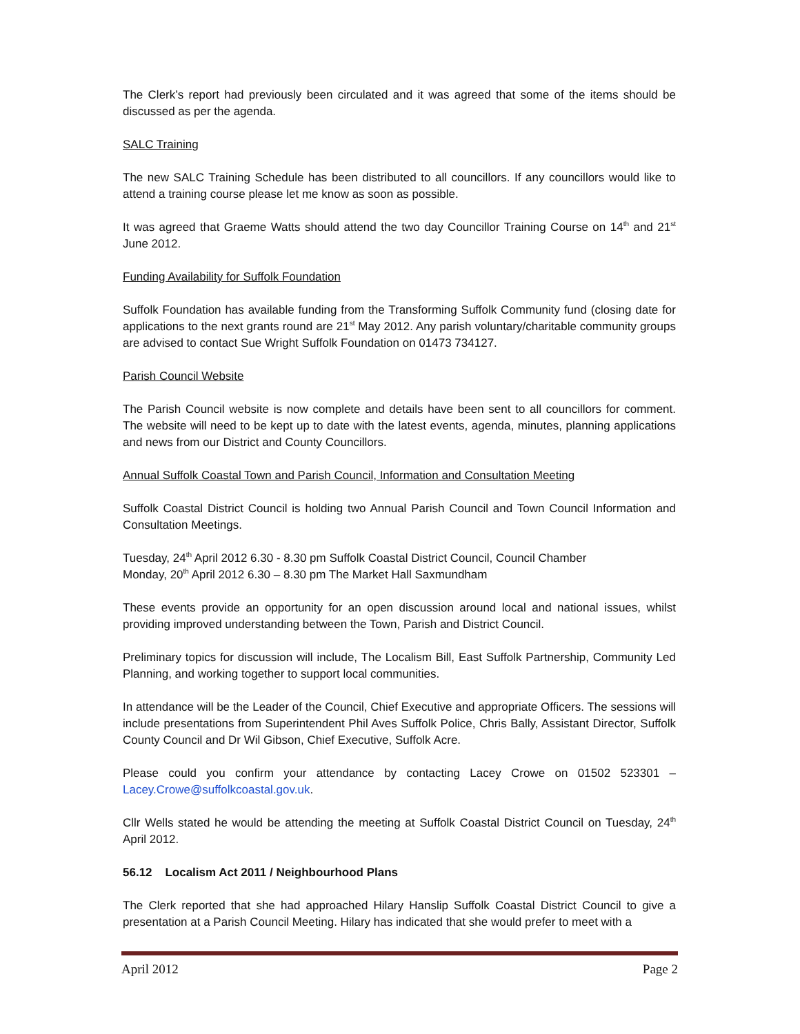The Clerk’s report had previously been circulated and it was agreed that some of the items should be discussed as per the agenda.
SALC Training
The new SALC Training Schedule has been distributed to all councillors. If any councillors would like to attend a training course please let me know as soon as possible.
It was agreed that Graeme Watts should attend the two day Councillor Training Course on 14<sup>th</sup> and 21<sup>st</sup> June 2012.
Funding Availability for Suffolk Foundation
Suffolk Foundation has available funding from the Transforming Suffolk Community fund (closing date for applications to the next grants round are 21<sup>st</sup> May 2012. Any parish voluntary/charitable community groups are advised to contact Sue Wright Suffolk Foundation on 01473 734127.
Parish Council Website
The Parish Council website is now complete and details have been sent to all councillors for comment. The website will need to be kept up to date with the latest events, agenda, minutes, planning applications and news from our District and County Councillors.
Annual Suffolk Coastal Town and Parish Council, Information and Consultation Meeting
Suffolk Coastal District Council is holding two Annual Parish Council and Town Council Information and Consultation Meetings.
Tuesday, 24<sup>th</sup> April 2012 6.30 - 8.30 pm Suffolk Coastal District Council, Council Chamber
Monday, 20<sup>th</sup> April 2012 6.30 – 8.30 pm The Market Hall Saxmundham
These events provide an opportunity for an open discussion around local and national issues, whilst providing improved understanding between the Town, Parish and District Council.
Preliminary topics for discussion will include, The Localism Bill, East Suffolk Partnership, Community Led Planning, and working together to support local communities.
In attendance will be the Leader of the Council, Chief Executive and appropriate Officers. The sessions will include presentations from Superintendent Phil Aves Suffolk Police, Chris Bally, Assistant Director, Suffolk County Council and Dr Wil Gibson, Chief Executive, Suffolk Acre.
Please could you confirm your attendance by contacting Lacey Crowe on 01502 523301 – Lacey.Crowe@suffolkcoastal.gov.uk.
Cllr Wells stated he would be attending the meeting at Suffolk Coastal District Council on Tuesday, 24<sup>th</sup> April 2012.
56.12 Localism Act 2011 / Neighbourhood Plans
The Clerk reported that she had approached Hilary Hanslip Suffolk Coastal District Council to give a presentation at a Parish Council Meeting. Hilary has indicated that she would prefer to meet with a
April 2012 Page 2